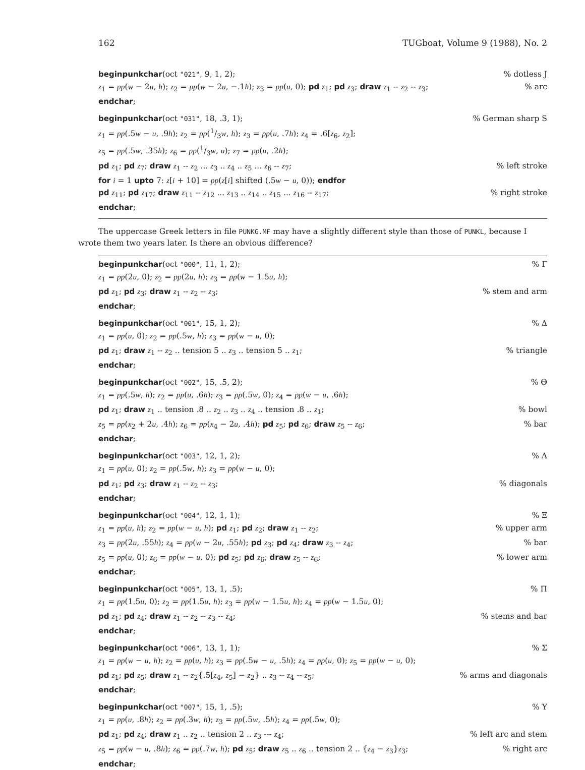162 TUGboat, Volume 9 (1988), No. 2
beginpunkchar(oct "021", 9, 1, 2);% dotless J
z<sub>1</sub> = pp(w − 2u, h); z<sub>2</sub> = pp(w − 2u, −.1h); z<sub>3</sub> = pp(u, 0); pd z<sub>1</sub>; pd z<sub>3</sub>; draw z<sub>1</sub> -- z<sub>2</sub> -- z<sub>3</sub>;% arc
endchar;
beginpunkchar(oct "031", 18, .3, 1);% German sharp S
z<sub>1</sub> = pp(.5w − u, .9h); z<sub>2</sub> = pp(1/3w, h); z<sub>3</sub> = pp(u, .7h); z<sub>4</sub> = .6[z<sub>6</sub>, z<sub>2</sub>];
z<sub>5</sub> = pp(.5w, .35h); z<sub>6</sub> = pp(1/3w, u); z<sub>7</sub> = pp(u, .2h);
pd z<sub>1</sub>; pd z<sub>7</sub>; draw z<sub>1</sub> -- z<sub>2</sub> ... z<sub>3</sub> .. z<sub>4</sub> .. z<sub>5</sub> ... z<sub>6</sub> -- z<sub>7</sub>;% left stroke
for i = 1 upto 7: z[i + 10] = pp(z[i] shifted (.5w − u, 0)); endfor
pd z<sub>11</sub>; pd z<sub>17</sub>; draw z<sub>11</sub> -- z<sub>12</sub> ... z<sub>13</sub> .. z<sub>14</sub> .. z<sub>15</sub> ... z<sub>16</sub> -- z<sub>17</sub>;% right stroke
endchar;
The uppercase Greek letters in file PUNKG.MF may have a slightly different style than those of PUNKL, because I wrote them two years later. Is there an obvious difference?
beginpunkchar(oct "000", 11, 1, 2);% Γ
z<sub>1</sub> = pp(2u, 0); z<sub>2</sub> = pp(2u, h); z<sub>3</sub> = pp(w − 1.5u, h);
pd z<sub>1</sub>; pd z<sub>3</sub>; draw z<sub>1</sub> -- z<sub>2</sub> -- z<sub>3</sub>;% stem and arm
endchar;
beginpunkchar(oct "001", 15, 1, 2);% Δ
z<sub>1</sub> = pp(u, 0); z<sub>2</sub> = pp(.5w, h); z<sub>3</sub> = pp(w − u, 0);
pd z<sub>1</sub>; draw z<sub>1</sub> -- z<sub>2</sub> .. tension 5 .. z<sub>3</sub> .. tension 5 .. z<sub>1</sub>;% triangle
endchar;
beginpunkchar(oct "002", 15, .5, 2);% Θ
z<sub>1</sub> = pp(.5w, h); z<sub>2</sub> = pp(u, .6h); z<sub>3</sub> = pp(.5w, 0); z<sub>4</sub> = pp(w − u, .6h);
pd z<sub>1</sub>; draw z<sub>1</sub> .. tension .8 .. z<sub>2</sub> .. z<sub>3</sub> .. z<sub>4</sub> .. tension .8 .. z<sub>1</sub>;% bowl
z<sub>5</sub> = pp(x<sub>2</sub> + 2u, .4h); z<sub>6</sub> = pp(x<sub>4</sub> − 2u, .4h); pd z<sub>5</sub>; pd z<sub>6</sub>; draw z<sub>5</sub> -- z<sub>6</sub>;% bar
endchar;
beginpunkchar(oct "003", 12, 1, 2);% Λ
z<sub>1</sub> = pp(u, 0); z<sub>2</sub> = pp(.5w, h); z<sub>3</sub> = pp(w − u, 0);
pd z<sub>1</sub>; pd z<sub>3</sub>; draw z<sub>1</sub> -- z<sub>2</sub> -- z<sub>3</sub>;% diagonals
endchar;
beginpunkchar(oct "004", 12, 1, 1);% Ξ
z<sub>1</sub> = pp(u, h); z<sub>2</sub> = pp(w − u, h); pd z<sub>1</sub>; pd z<sub>2</sub>; draw z<sub>1</sub> -- z<sub>2</sub>;% upper arm
z<sub>3</sub> = pp(2u, .55h); z<sub>4</sub> = pp(w − 2u, .55h); pd z<sub>3</sub>; pd z<sub>4</sub>; draw z<sub>3</sub> -- z<sub>4</sub>;% bar
z<sub>5</sub> = pp(u, 0); z<sub>6</sub> = pp(w − u, 0); pd z<sub>5</sub>; pd z<sub>6</sub>; draw z<sub>5</sub> -- z<sub>6</sub>;% lower arm
endchar;
beginpunkchar(oct "005", 13, 1, .5);% Π
z<sub>1</sub> = pp(1.5u, 0); z<sub>2</sub> = pp(1.5u, h); z<sub>3</sub> = pp(w − 1.5u, h); z<sub>4</sub> = pp(w − 1.5u, 0);
pd z<sub>1</sub>; pd z<sub>4</sub>; draw z<sub>1</sub> -- z<sub>2</sub> -- z<sub>3</sub> -- z<sub>4</sub>;% stems and bar
endchar;
beginpunkchar(oct "006", 13, 1, 1);% Σ
z<sub>1</sub> = pp(w − u, h); z<sub>2</sub> = pp(u, h); z<sub>3</sub> = pp(.5w − u, .5h); z<sub>4</sub> = pp(u, 0); z<sub>5</sub> = pp(w − u, 0);
pd z<sub>1</sub>; pd z<sub>5</sub>; draw z<sub>1</sub> -- z<sub>2</sub>{.5[z<sub>4</sub>, z<sub>5</sub>] − z<sub>2</sub>} .. z<sub>3</sub> -- z<sub>4</sub> -- z<sub>5</sub>;% arms and diagonals
endchar;
beginpunkchar(oct "007", 15, 1, .5);% Υ
z<sub>1</sub> = pp(u, .8h); z<sub>2</sub> = pp(.3w, h); z<sub>3</sub> = pp(.5w, .5h); z<sub>4</sub> = pp(.5w, 0);
pd z<sub>1</sub>; pd z<sub>4</sub>; draw z<sub>1</sub> .. z<sub>2</sub> .. tension 2 .. z<sub>3</sub> --- z<sub>4</sub>;% left arc and stem
z<sub>5</sub> = pp(w − u, .8h); z<sub>6</sub> = pp(.7w, h); pd z<sub>5</sub>; draw z<sub>5</sub> .. z<sub>6</sub> .. tension 2 .. {z<sub>4</sub> − z<sub>3</sub>}z<sub>3</sub>;% right arc
endchar;